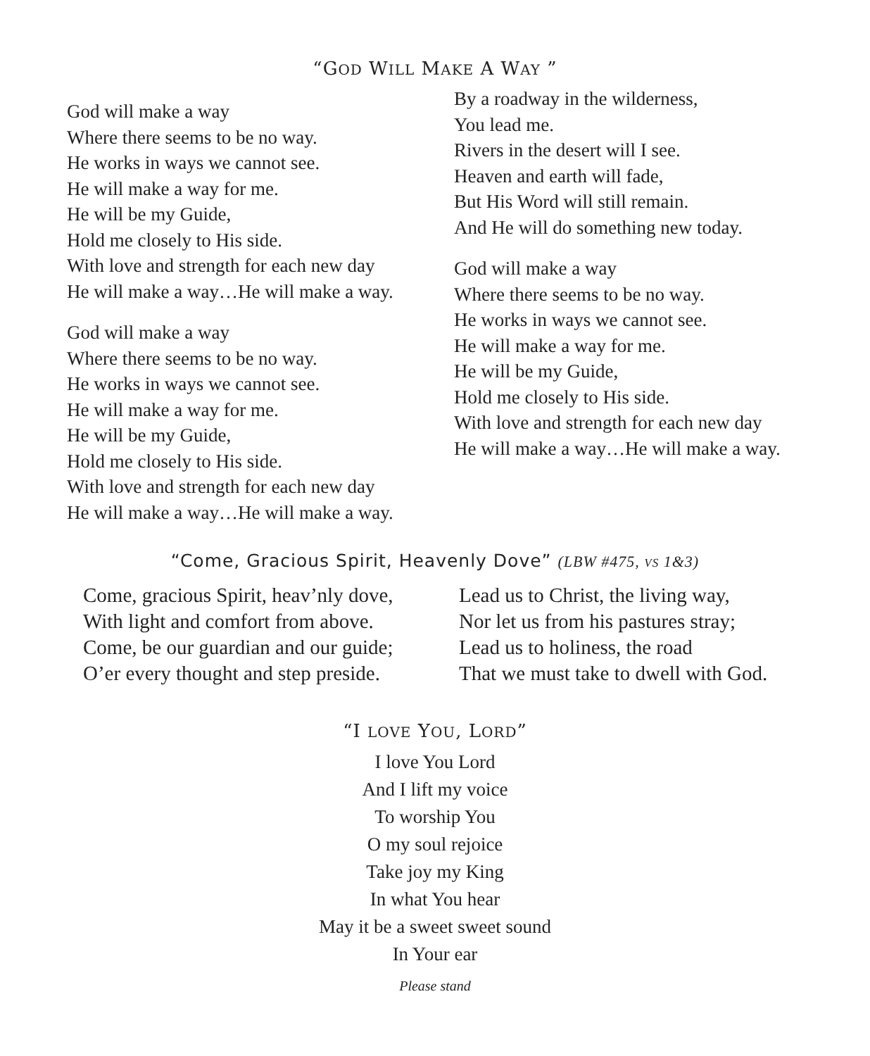“GOD WILL MAKE A WAY ”
God will make a way
Where there seems to be no way.
He works in ways we cannot see.
He will make a way for me.
He will be my Guide,
Hold me closely to His side.
With love and strength for each new day
He will make a way…He will make a way.
God will make a way
Where there seems to be no way.
He works in ways we cannot see.
He will make a way for me.
He will be my Guide,
Hold me closely to His side.
With love and strength for each new day
He will make a way…He will make a way.
By a roadway in the wilderness,
You lead me.
Rivers in the desert will I see.
Heaven and earth will fade,
But His Word will still remain.
And He will do something new today.
God will make a way
Where there seems to be no way.
He works in ways we cannot see.
He will make a way for me.
He will be my Guide,
Hold me closely to His side.
With love and strength for each new day
He will make a way…He will make a way.
“Come, Gracious Spirit, Heavenly Dove” (LBW #475, VS 1&3)
Come, gracious Spirit, heav’nly dove,
With light and comfort from above.
Come, be our guardian and our guide;
O’er every thought and step preside.
Lead us to Christ, the living way,
Nor let us from his pastures stray;
Lead us to holiness, the road
That we must take to dwell with God.
“I LOVE YOU, LORD”
I love You Lord
And I lift my voice
To worship You
O my soul rejoice
Take joy my King
In what You hear
May it be a sweet sweet sound
In Your ear
Please stand